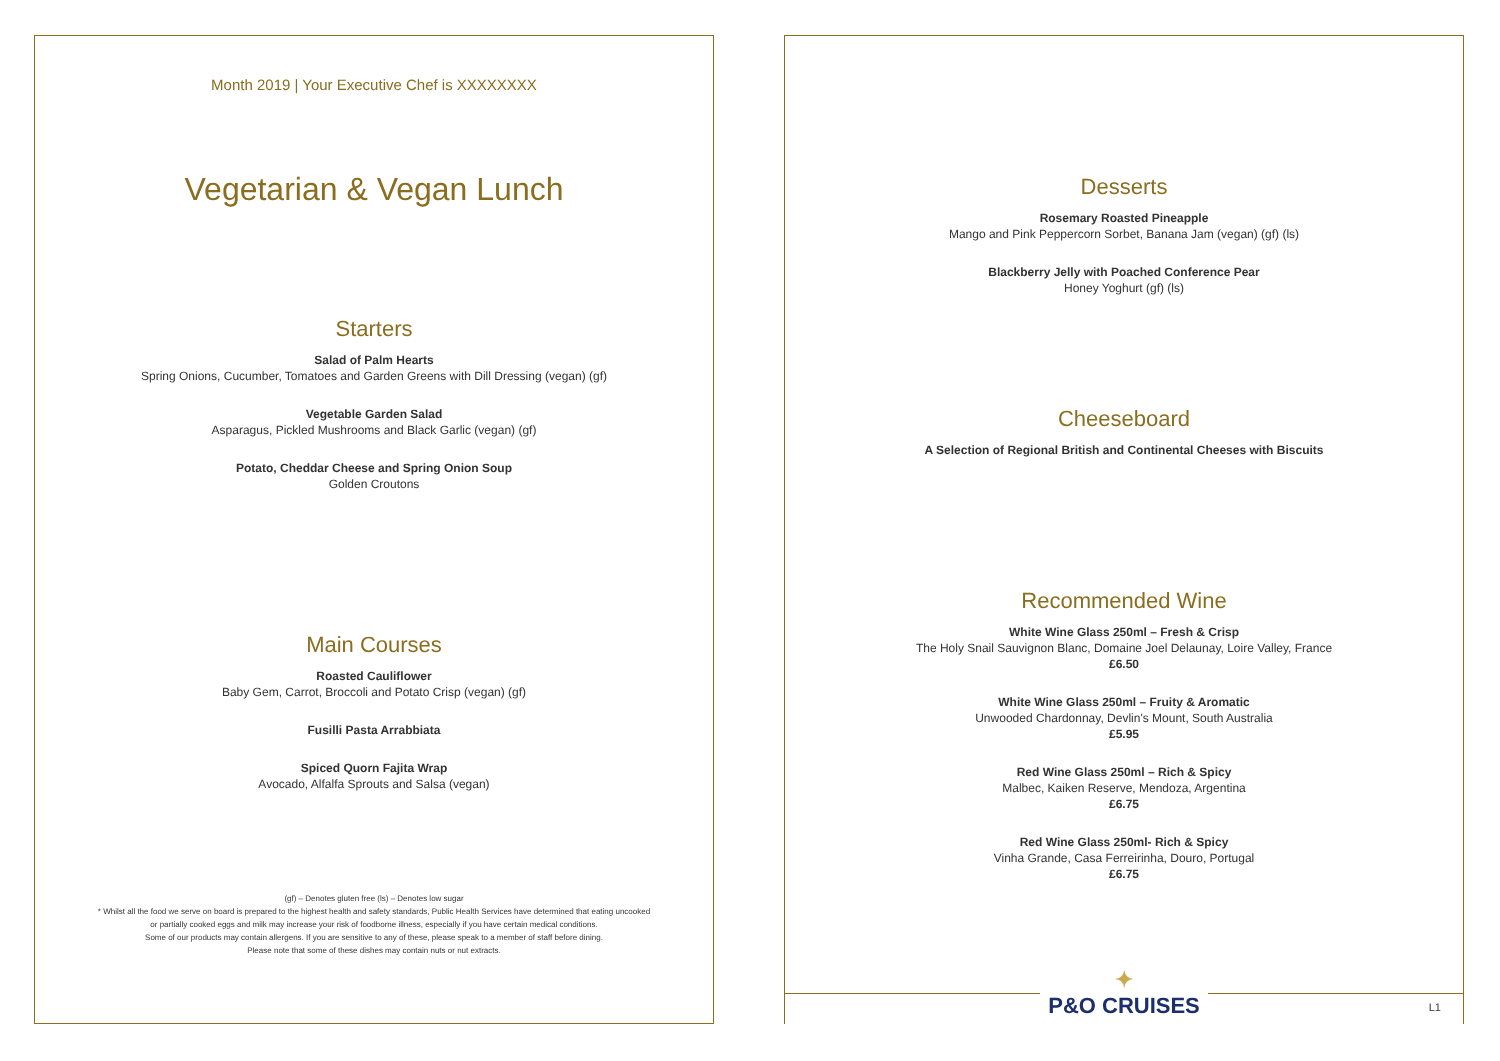Month 2019 | Your Executive Chef is XXXXXXXX
Vegetarian & Vegan Lunch
Starters
Salad of Palm Hearts
Spring Onions, Cucumber, Tomatoes and Garden Greens with Dill Dressing (vegan) (gf)
Vegetable Garden Salad
Asparagus, Pickled Mushrooms and Black Garlic (vegan) (gf)
Potato, Cheddar Cheese and Spring Onion Soup
Golden Croutons
Main Courses
Roasted Cauliflower
Baby Gem, Carrot, Broccoli and Potato Crisp (vegan) (gf)
Fusilli Pasta Arrabbiata
Spiced Quorn Fajita Wrap
Avocado, Alfalfa Sprouts and Salsa (vegan)
(gf) – Denotes gluten free (ls) – Denotes low sugar
* Whilst all the food we serve on board is prepared to the highest health and safety standards, Public Health Services have determined that eating uncooked
or partially cooked eggs and milk may increase your risk of foodborne illness, especially if you have certain medical conditions.
Some of our products may contain allergens. If you are sensitive to any of these, please speak to a member of staff before dining.
Please note that some of these dishes may contain nuts or nut extracts.
Desserts
Rosemary Roasted Pineapple
Mango and Pink Peppercorn Sorbet, Banana Jam (vegan) (gf) (ls)
Blackberry Jelly with Poached Conference Pear
Honey Yoghurt (gf) (ls)
Cheeseboard
A Selection of Regional British and Continental Cheeses with Biscuits
Recommended Wine
White Wine Glass 250ml – Fresh & Crisp
The Holy Snail Sauvignon Blanc, Domaine Joel Delaunay, Loire Valley, France
£6.50
White Wine Glass 250ml – Fruity & Aromatic
Unwooded Chardonnay, Devlin's Mount, South Australia
£5.95
Red Wine Glass 250ml – Rich & Spicy
Malbec, Kaiken Reserve, Mendoza, Argentina
£6.75
Red Wine Glass 250ml- Rich & Spicy
Vinha Grande, Casa Ferreirinha, Douro, Portugal
£6.75
✦
P&O CRUISES
L1